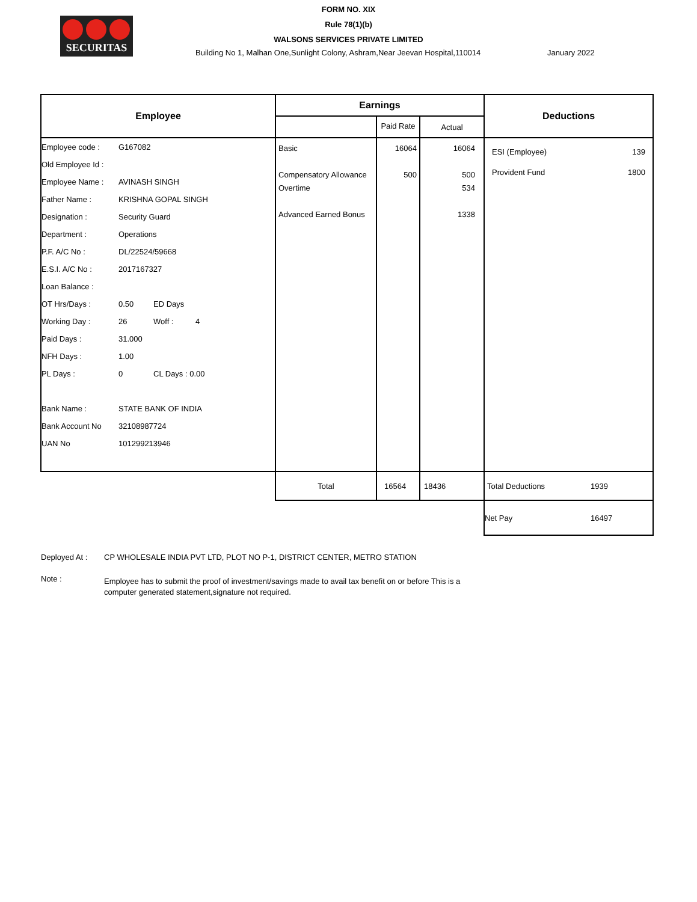SECURITAS
FORM NO. XIX
Rule 78(1)(b)
WALSONS SERVICES PRIVATE LIMITED
Building No 1, Malhan One,Sunlight Colony, Ashram,Near Jeevan Hospital,110014 January 2022
| Employee | Earnings | | | Deductions |
| --- | --- | --- | --- | --- |
| | | Paid Rate | Actual | |
| Employee code : G167082 Old Employee Id : Employee Name : AVINASH SINGH Father Name : KRISHNA GOPAL SINGH Designation : Security Guard Department : Operations P.F. A/C No : DL/22524/59668 E.S.I. A/C No : 2017167327 Loan Balance : OT Hrs/Days : 0.50 ED Days Working Day : 26 Woff : 4 Paid Days : 31.000 NFH Days : 1.00 PL Days : 0 CL Days : 0.00 Bank Name : STATE BANK OF INDIA Bank Account No 32108987724 UAN No 101299213946 | Basic Compensatory Allowance Overtime Advanced Earned Bonus | 16064 500 | 16064 500 534 1338 | ESI (Employee) 139 Provident Fund 1800 |
| | Total | 16564 | 18436 | Total Deductions 1939 |
| | | | | Net Pay 16497 |
Deployed At : CP WHOLESALE INDIA PVT LTD, PLOT NO P-1, DISTRICT CENTER, METRO STATION
Note : Employee has to submit the proof of investment/savings made to avail tax benefit on or before This is a computer generated statement,signature not required.